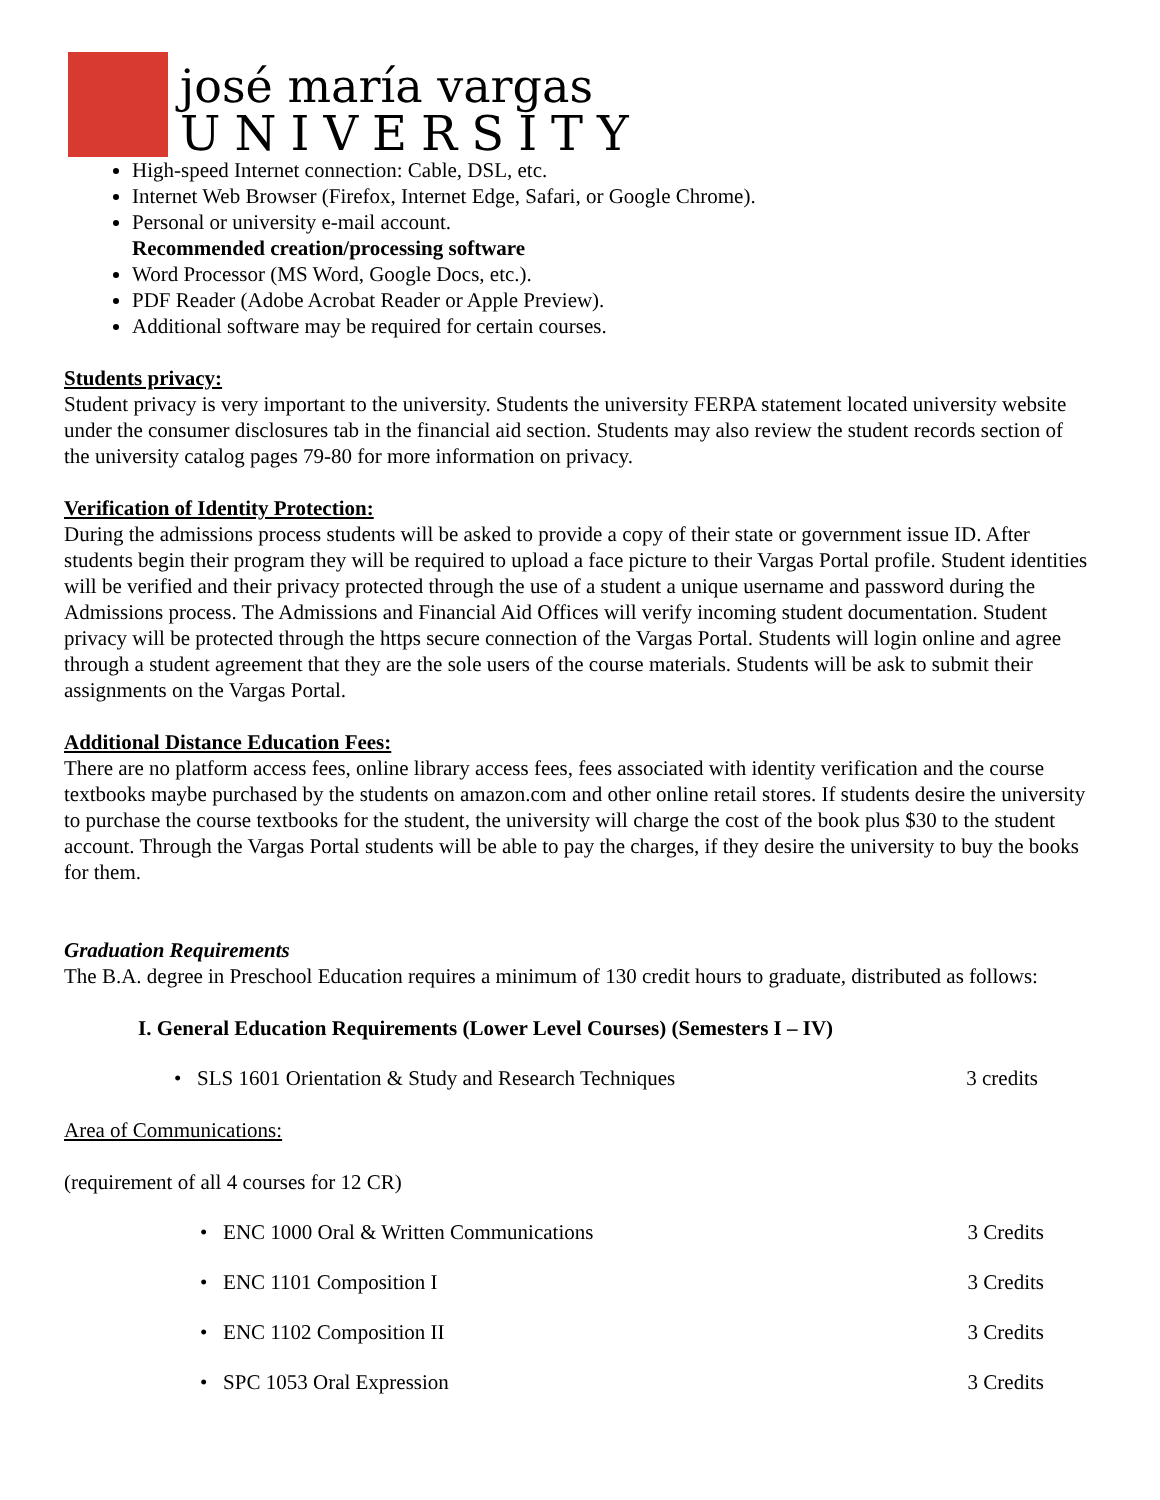josé maría vargas
UNIVERSITY
High-speed Internet connection: Cable, DSL, etc.
Internet Web Browser (Firefox, Internet Edge, Safari, or Google Chrome).
Personal or university e-mail account.
Recommended creation/processing software
Word Processor (MS Word, Google Docs, etc.).
PDF Reader (Adobe Acrobat Reader or Apple Preview).
Additional software may be required for certain courses.
Students privacy:
Student privacy is very important to the university. Students the university FERPA statement located university website under the consumer disclosures tab in the financial aid section. Students may also review the student records section of the university catalog pages 79-80 for more information on privacy.
Verification of Identity Protection:
During the admissions process students will be asked to provide a copy of their state or government issue ID. After students begin their program they will be required to upload a face picture to their Vargas Portal profile. Student identities will be verified and their privacy protected through the use of a student a unique username and password during the Admissions process. The Admissions and Financial Aid Offices will verify incoming student documentation. Student privacy will be protected through the https secure connection of the Vargas Portal. Students will login online and agree through a student agreement that they are the sole users of the course materials. Students will be ask to submit their assignments on the Vargas Portal.
Additional Distance Education Fees:
There are no platform access fees, online library access fees, fees associated with identity verification and the course textbooks maybe purchased by the students on amazon.com and other online retail stores. If students desire the university to purchase the course textbooks for the student, the university will charge the cost of the book plus $30 to the student account. Through the Vargas Portal students will be able to pay the charges, if they desire the university to buy the books for them.
Graduation Requirements
The B.A. degree in Preschool Education requires a minimum of 130 credit hours to graduate, distributed as follows:
I. General Education Requirements (Lower Level Courses) (Semesters I – IV)
• SLS 1601 Orientation & Study and Research Techniques 3 credits
Area of Communications:
(requirement of all 4 courses for 12 CR)
• ENC 1000 Oral & Written Communications 3 Credits
• ENC 1101 Composition I 3 Credits
• ENC 1102 Composition II 3 Credits
• SPC 1053 Oral Expression 3 Credits